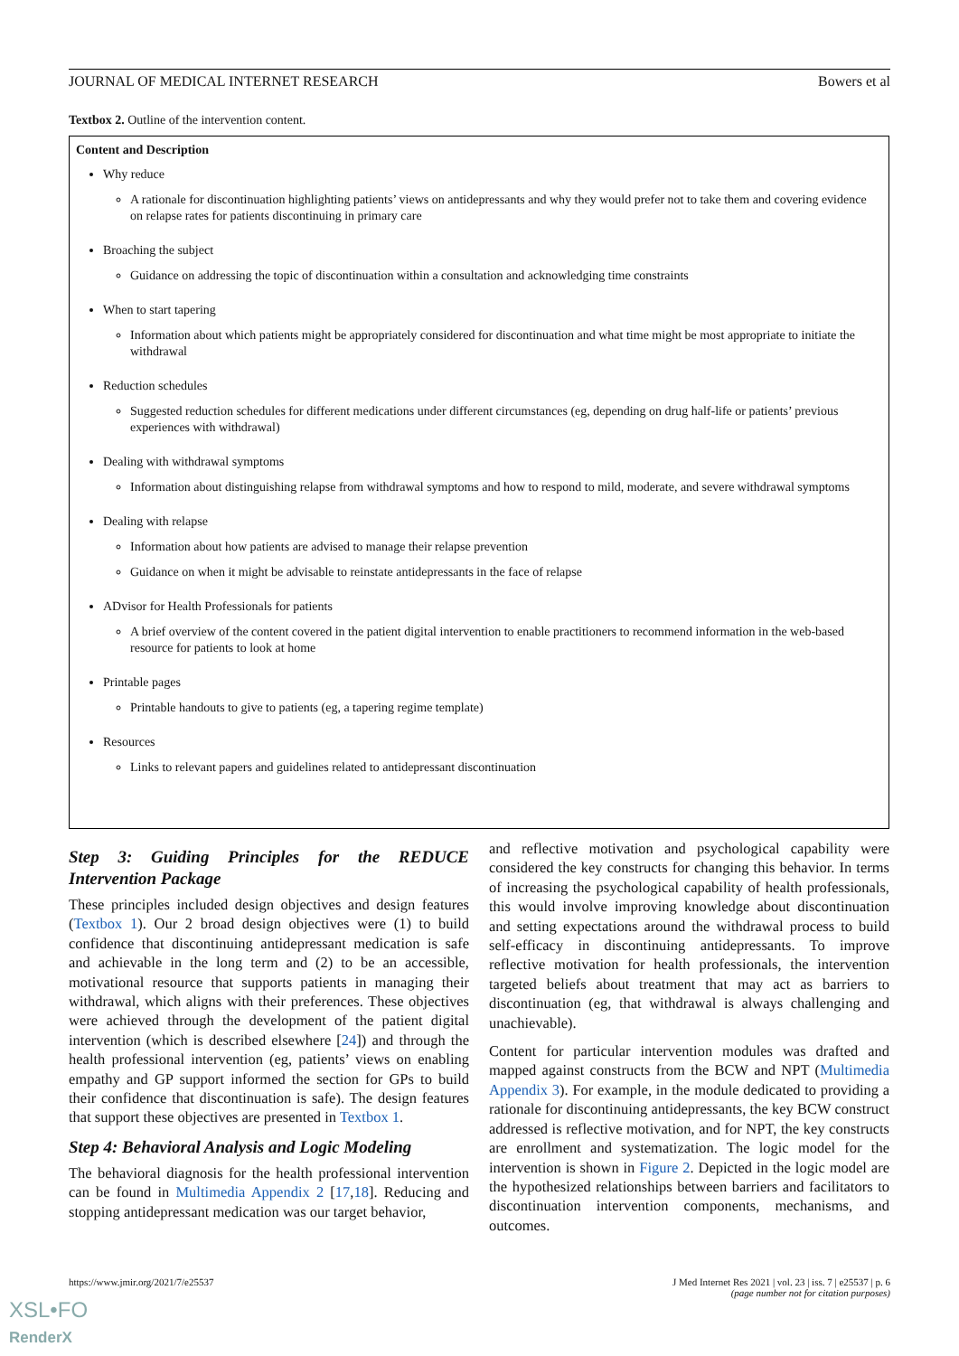JOURNAL OF MEDICAL INTERNET RESEARCH Bowers et al
Textbox 2. Outline of the intervention content.
| Content and Description |
| --- |
| Why reduce A rationale for discontinuation highlighting patients’ views on antidepressants and why they would prefer not to take them and covering evidence on relapse rates for patients discontinuing in primary care Broaching the subject Guidance on addressing the topic of discontinuation within a consultation and acknowledging time constraints When to start tapering Information about which patients might be appropriately considered for discontinuation and what time might be most appropriate to initiate the withdrawal Reduction schedules Suggested reduction schedules for different medications under different circumstances (eg, depending on drug half-life or patients’ previous experiences with withdrawal) Dealing with withdrawal symptoms Information about distinguishing relapse from withdrawal symptoms and how to respond to mild, moderate, and severe withdrawal symptoms Dealing with relapse Information about how patients are advised to manage their relapse prevention Guidance on when it might be advisable to reinstate antidepressants in the face of relapse ADvisor for Health Professionals for patients A brief overview of the content covered in the patient digital intervention to enable practitioners to recommend information in the web-based resource for patients to look at home Printable pages Printable handouts to give to patients (eg, a tapering regime template) Resources Links to relevant papers and guidelines related to antidepressant discontinuation |
Step 3: Guiding Principles for the REDUCE Intervention Package
These principles included design objectives and design features (Textbox 1). Our 2 broad design objectives were (1) to build confidence that discontinuing antidepressant medication is safe and achievable in the long term and (2) to be an accessible, motivational resource that supports patients in managing their withdrawal, which aligns with their preferences. These objectives were achieved through the development of the patient digital intervention (which is described elsewhere [24]) and through the health professional intervention (eg, patients’ views on enabling empathy and GP support informed the section for GPs to build their confidence that discontinuation is safe). The design features that support these objectives are presented in Textbox 1.
Step 4: Behavioral Analysis and Logic Modeling
The behavioral diagnosis for the health professional intervention can be found in Multimedia Appendix 2 [17,18]. Reducing and stopping antidepressant medication was our target behavior,
and reflective motivation and psychological capability were considered the key constructs for changing this behavior. In terms of increasing the psychological capability of health professionals, this would involve improving knowledge about discontinuation and setting expectations around the withdrawal process to build self-efficacy in discontinuing antidepressants. To improve reflective motivation for health professionals, the intervention targeted beliefs about treatment that may act as barriers to discontinuation (eg, that withdrawal is always challenging and unachievable).
Content for particular intervention modules was drafted and mapped against constructs from the BCW and NPT (Multimedia Appendix 3). For example, in the module dedicated to providing a rationale for discontinuing antidepressants, the key BCW construct addressed is reflective motivation, and for NPT, the key constructs are enrollment and systematization. The logic model for the intervention is shown in Figure 2. Depicted in the logic model are the hypothesized relationships between barriers and facilitators to discontinuation intervention components, mechanisms, and outcomes.
https://www.jmir.org/2021/7/e25537
J Med Internet Res 2021 | vol. 23 | iss. 7 | e25537 | p. 6
(page number not for citation purposes)
XSL•FO
RenderX